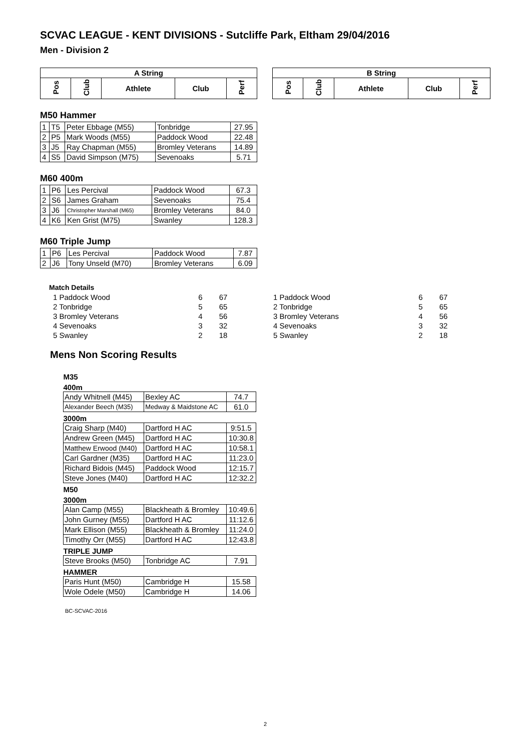SCVAC LEAGUE - KENT DIVISIONS - Sutcliffe Park, Eltham 29/04/2016
Men - Division 2
| A String | | | | |
| --- | --- | --- | --- | --- |
| Pos | Club | Athlete | Club | Perf |
| B String | | | | |
| --- | --- | --- | --- | --- |
| Pos | Club | Athlete | Club | Perf |
M50 Hammer
| 1 | T5 | Peter Ebbage (M55) | Tonbridge | 27.95 |
| 2 | P5 | Mark Woods (M55) | Paddock Wood | 22.48 |
| 3 | J5 | Ray Chapman (M55) | Bromley Veterans | 14.89 |
| 4 | S5 | David Simpson (M75) | Sevenoaks | 5.71 |
M60 400m
| 1 | P6 | Les Percival | Paddock Wood | 67.3 |
| 2 | S6 | James Graham | Sevenoaks | 75.4 |
| 3 | J6 | Christopher Marshall (M65) | Bromley Veterans | 84.0 |
| 4 | K6 | Ken Grist (M75) | Swanley | 128.3 |
M60 Triple Jump
| 1 | P6 | Les Percival | Paddock Wood | 7.87 |
| 2 | J6 | Tony Unseld (M70) | Bromley Veterans | 6.09 |
Match Details
| 1 Paddock Wood | 6 | 67 |
| 2 Tonbridge | 5 | 65 |
| 3 Bromley Veterans | 4 | 56 |
| 4 Sevenoaks | 3 | 32 |
| 5 Swanley | 2 | 18 |
| 1 Paddock Wood | 6 | 67 |
| 2 Tonbridge | 5 | 65 |
| 3 Bromley Veterans | 4 | 56 |
| 4 Sevenoaks | 3 | 32 |
| 5 Swanley | 2 | 18 |
Mens Non Scoring Results
| M35 | | |
| --- | --- | --- |
| 400m | | |
| Andy Whitnell (M45) | Bexley AC | 74.7 |
| Alexander Beech (M35) | Medway & Maidstone AC | 61.0 |
| 3000m | | |
| Craig Sharp (M40) | Dartford H AC | 9:51.5 |
| Andrew Green (M45) | Dartford H AC | 10:30.8 |
| Matthew Erwood (M40) | Dartford H AC | 10:58.1 |
| Carl Gardner (M35) | Dartford H AC | 11:23.0 |
| Richard Bidois (M45) | Paddock Wood | 12:15.7 |
| Steve Jones (M40) | Dartford H AC | 12:32.2 |
| M50 | | |
| 3000m | | |
| Alan Camp (M55) | Blackheath & Bromley | 10:49.6 |
| John Gurney (M55) | Dartford H AC | 11:12.6 |
| Mark Ellison (M55) | Blackheath & Bromley | 11:24.0 |
| Timothy Orr (M55) | Dartford H AC | 12:43.8 |
| TRIPLE JUMP | | |
| Steve Brooks (M50) | Tonbridge AC | 7.91 |
| HAMMER | | |
| Paris Hunt (M50) | Cambridge H | 15.58 |
| Wole Odele (M50) | Cambridge H | 14.06 |
BC-SCVAC-2016
2